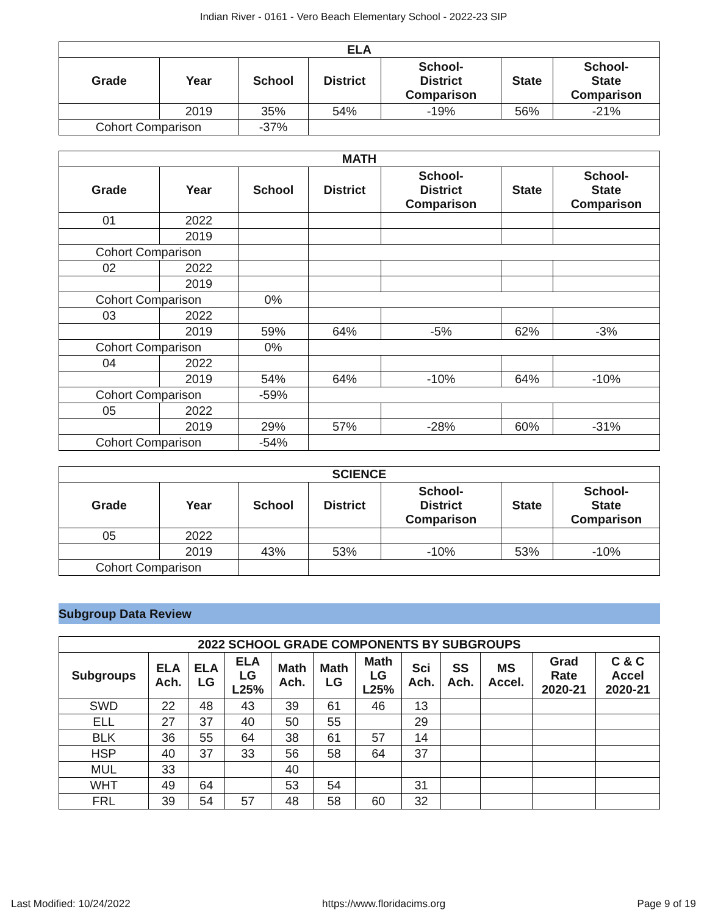Indian River - 0161 - Vero Beach Elementary School - 2022-23 SIP
| ELA | | | | | | |
| --- | --- | --- | --- | --- | --- | --- |
| Grade | Year | School | District | School- District Comparison | State | School- State Comparison |
| | 2019 | 35% | 54% | -19% | 56% | -21% |
| Cohort Comparison | | -37% | | | | |
| MATH | | | | | | |
| --- | --- | --- | --- | --- | --- | --- |
| Grade | Year | School | District | School- District Comparison | State | School- State Comparison |
| 01 | 2022 | | | | | |
| | 2019 | | | | | |
| Cohort Comparison | | | | | | |
| 02 | 2022 | | | | | |
| | 2019 | | | | | |
| Cohort Comparison | | 0% | | | | |
| 03 | 2022 | | | | | |
| | 2019 | 59% | 64% | -5% | 62% | -3% |
| Cohort Comparison | | 0% | | | | |
| 04 | 2022 | | | | | |
| | 2019 | 54% | 64% | -10% | 64% | -10% |
| Cohort Comparison | | -59% | | | | |
| 05 | 2022 | | | | | |
| | 2019 | 29% | 57% | -28% | 60% | -31% |
| Cohort Comparison | | -54% | | | | |
| SCIENCE | | | | | | |
| --- | --- | --- | --- | --- | --- | --- |
| Grade | Year | School | District | School- District Comparison | State | School- State Comparison |
| 05 | 2022 | | | | | |
| | 2019 | 43% | 53% | -10% | 53% | -10% |
| Cohort Comparison | | | | | | |
Subgroup Data Review
| 2022 SCHOOL GRADE COMPONENTS BY SUBGROUPS | | | | | | | | | | | |
| --- | --- | --- | --- | --- | --- | --- | --- | --- | --- | --- | --- |
| Subgroups | ELA Ach. | ELA LG | ELA LG L25% | Math Ach. | Math LG | Math LG L25% | Sci Ach. | SS Ach. | MS Accel. | Grad Rate 2020-21 | C & C Accel 2020-21 |
| SWD | 22 | 48 | 43 | 39 | 61 | 46 | 13 | | | | |
| ELL | 27 | 37 | 40 | 50 | 55 | | 29 | | | | |
| BLK | 36 | 55 | 64 | 38 | 61 | 57 | 14 | | | | |
| HSP | 40 | 37 | 33 | 56 | 58 | 64 | 37 | | | | |
| MUL | 33 | | | 40 | | | | | | | |
| WHT | 49 | 64 | | 53 | 54 | | 31 | | | | |
| FRL | 39 | 54 | 57 | 48 | 58 | 60 | 32 | | | | |
Last Modified: 10/24/2022 https://www.floridacims.org Page 9 of 19